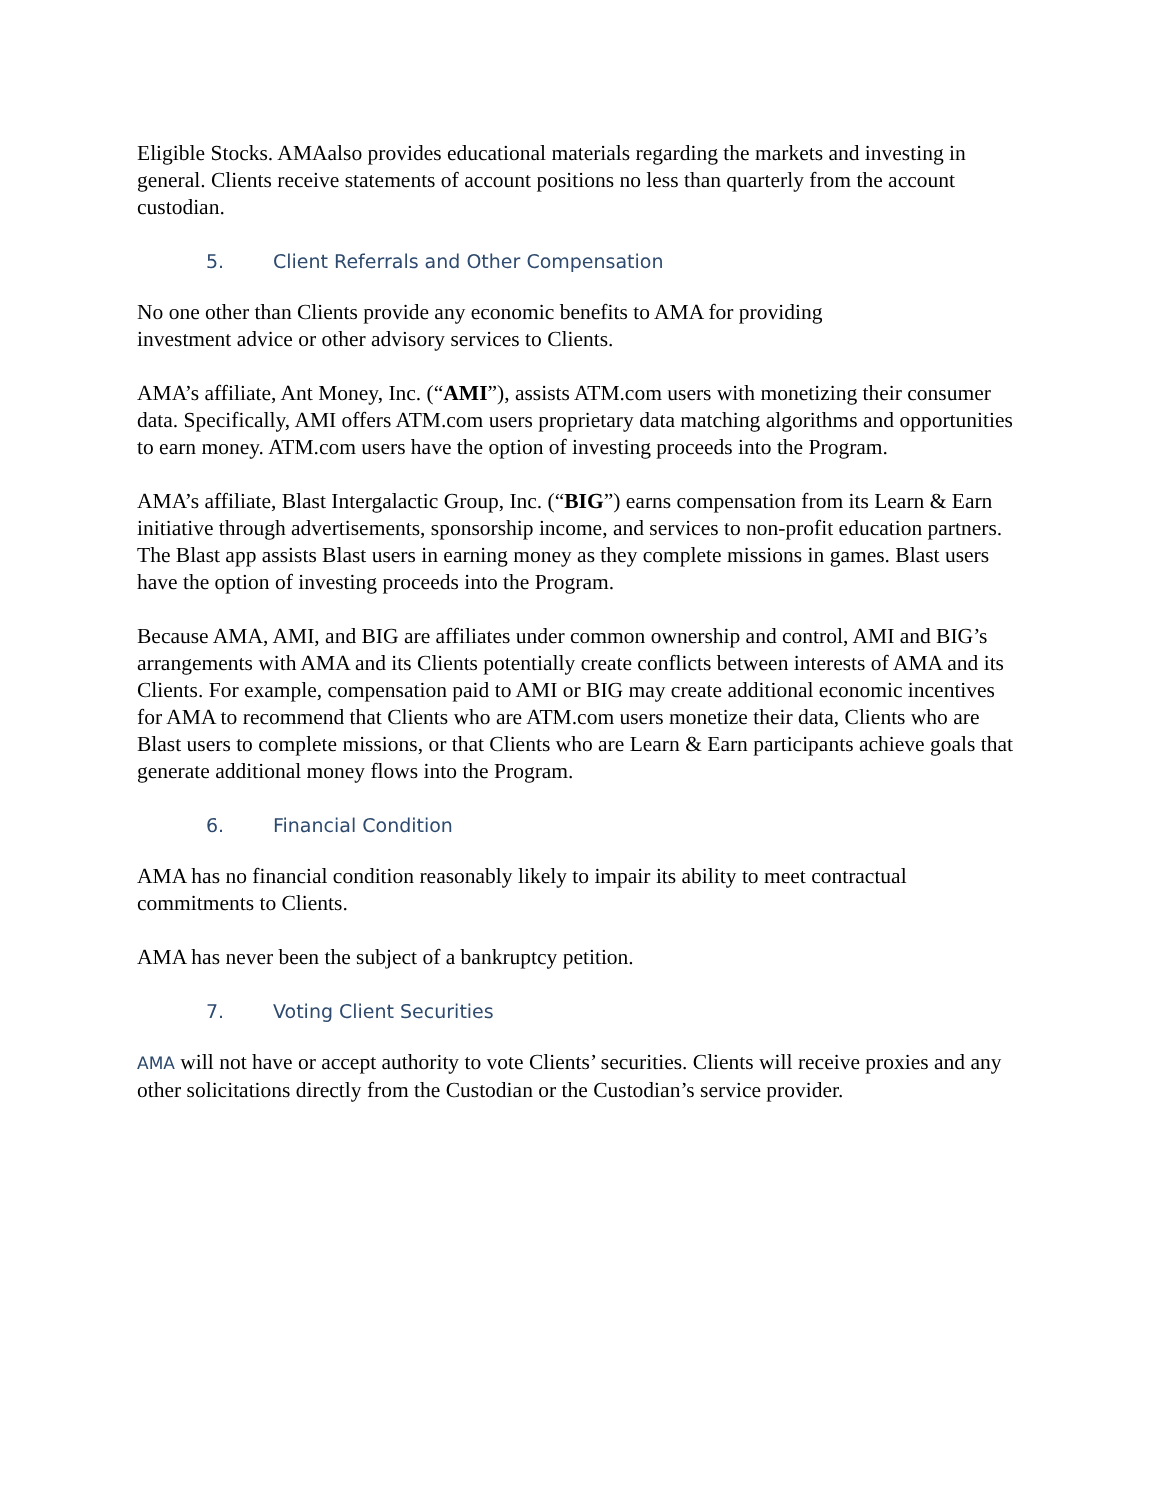Eligible Stocks. AMAalso provides educational materials regarding the markets and investing in general. Clients receive statements of account positions no less than quarterly from the account custodian.
5. Client Referrals and Other Compensation
No one other than Clients provide any economic benefits to AMA for providing
investment advice or other advisory services to Clients.
AMA’s affiliate, Ant Money, Inc. (“AMI”), assists ATM.com users with monetizing their consumer data. Specifically, AMI offers ATM.com users proprietary data matching algorithms and opportunities to earn money. ATM.com users have the option of investing proceeds into the Program.
AMA’s affiliate, Blast Intergalactic Group, Inc. (“BIG”) earns compensation from its Learn & Earn initiative through advertisements, sponsorship income, and services to non-profit education partners. The Blast app assists Blast users in earning money as they complete missions in games. Blast users have the option of investing proceeds into the Program.
Because AMA, AMI, and BIG are affiliates under common ownership and control, AMI and BIG’s arrangements with AMA and its Clients potentially create conflicts between interests of AMA and its Clients. For example, compensation paid to AMI or BIG may create additional economic incentives for AMA to recommend that Clients who are ATM.com users monetize their data, Clients who are Blast users to complete missions, or that Clients who are Learn & Earn participants achieve goals that generate additional money flows into the Program.
6. Financial Condition
AMA has no financial condition reasonably likely to impair its ability to meet contractual commitments to Clients.
AMA has never been the subject of a bankruptcy petition.
7. Voting Client Securities
AMA will not have or accept authority to vote Clients’ securities. Clients will receive proxies and any other solicitations directly from the Custodian or the Custodian’s service provider.